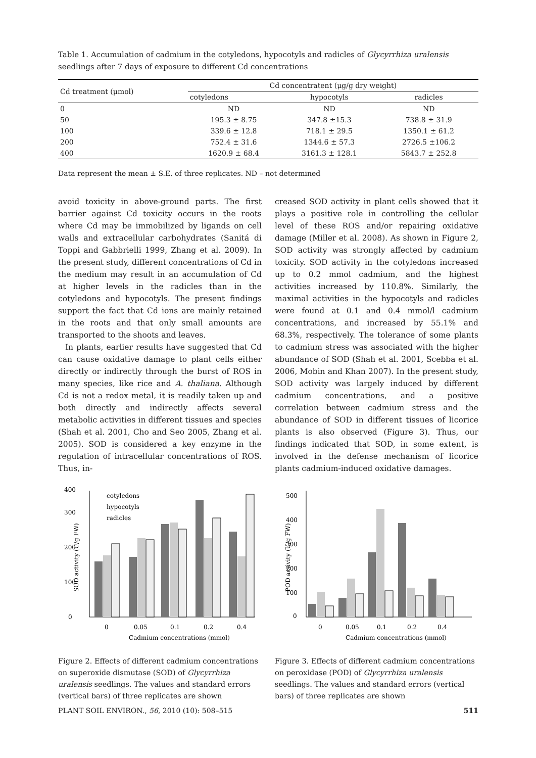Table 1. Accumulation of cadmium in the cotyledons, hypocotyls and radicles of Glycyrrhiza uralensis seedlings after 7 days of exposure to different Cd concentrations
| Cd treatment (μmol) | Cd concentratent (μg/g dry weight) | | |
| --- | --- | --- | --- |
| | cotyledons | hypocotyls | radicles |
| 0 | ND | ND | ND |
| 50 | 195.3 ± 8.75 | 347.8 ±15.3 | 738.8 ± 31.9 |
| 100 | 339.6 ± 12.8 | 718.1 ± 29.5 | 1350.1 ± 61.2 |
| 200 | 752.4 ± 31.6 | 1344.6 ± 57.3 | 2726.5 ±106.2 |
| 400 | 1620.9 ± 68.4 | 3161.3 ± 128.1 | 5843.7 ± 252.8 |
Data represent the mean ± S.E. of three replicates. ND – not determined
avoid toxicity in above-ground parts. The first barrier against Cd toxicity occurs in the roots where Cd may be immobilized by ligands on cell walls and extracellular carbohydrates (Sanitá di Toppi and Gabbrielli 1999, Zhang et al. 2009). In the present study, different concentrations of Cd in the medium may result in an accumulation of Cd at higher levels in the radicles than in the cotyledons and hypocotyls. The present findings support the fact that Cd ions are mainly retained in the roots and that only small amounts are transported to the shoots and leaves.
In plants, earlier results have suggested that Cd can cause oxidative damage to plant cells either directly or indirectly through the burst of ROS in many species, like rice and A. thaliana. Although Cd is not a redox metal, it is readily taken up and both directly and indirectly affects several metabolic activities in different tissues and species (Shah et al. 2001, Cho and Seo 2005, Zhang et al. 2005). SOD is considered a key enzyme in the regulation of intracellular concentrations of ROS. Thus, in-
creased SOD activity in plant cells showed that it plays a positive role in controlling the cellular level of these ROS and/or repairing oxidative damage (Miller et al. 2008). As shown in Figure 2, SOD activity was strongly affected by cadmium toxicity. SOD activity in the cotyledons increased up to 0.2 mmol cadmium, and the highest activities increased by 110.8%. Similarly, the maximal activities in the hypocotyls and radicles were found at 0.1 and 0.4 mmol/l cadmium concentrations, and increased by 55.1% and 68.3%, respectively. The tolerance of some plants to cadmium stress was associated with the higher abundance of SOD (Shah et al. 2001, Scebba et al. 2006, Mobin and Khan 2007). In the present study, SOD activity was largely induced by different cadmium concentrations, and a positive correlation between cadmium stress and the abundance of SOD in different tissues of licorice plants is also observed (Figure 3). Thus, our findings indicated that SOD, in some extent, is involved in the defense mechanism of licorice plants cadmium-induced oxidative damages.
0
100
200
300
400
cotyledons
hypocotyls
radicles
0
0.05
0.1
0.2
0.4
Cadmium concentrations (mmol)
SOD activity (U/g FW)
Figure 2. Effects of different cadmium concentrations on superoxide dismutase (SOD) of Glycyrrhiza uralensis seedlings. The values and standard errors (vertical bars) of three replicates are shown
0
100
200
300
400
500
0
0.05
0.1
0.2
0.4
Cadmium concentrations (mmol)
POD activity (U/g FW)
Figure 3. Effects of different cadmium concentrations on peroxidase (POD) of Glycyrrhiza uralensis seedlings. The values and standard errors (vertical bars) of three replicates are shown
PLANT SOIL ENVIRON., 56, 2010 (10): 508–515 511